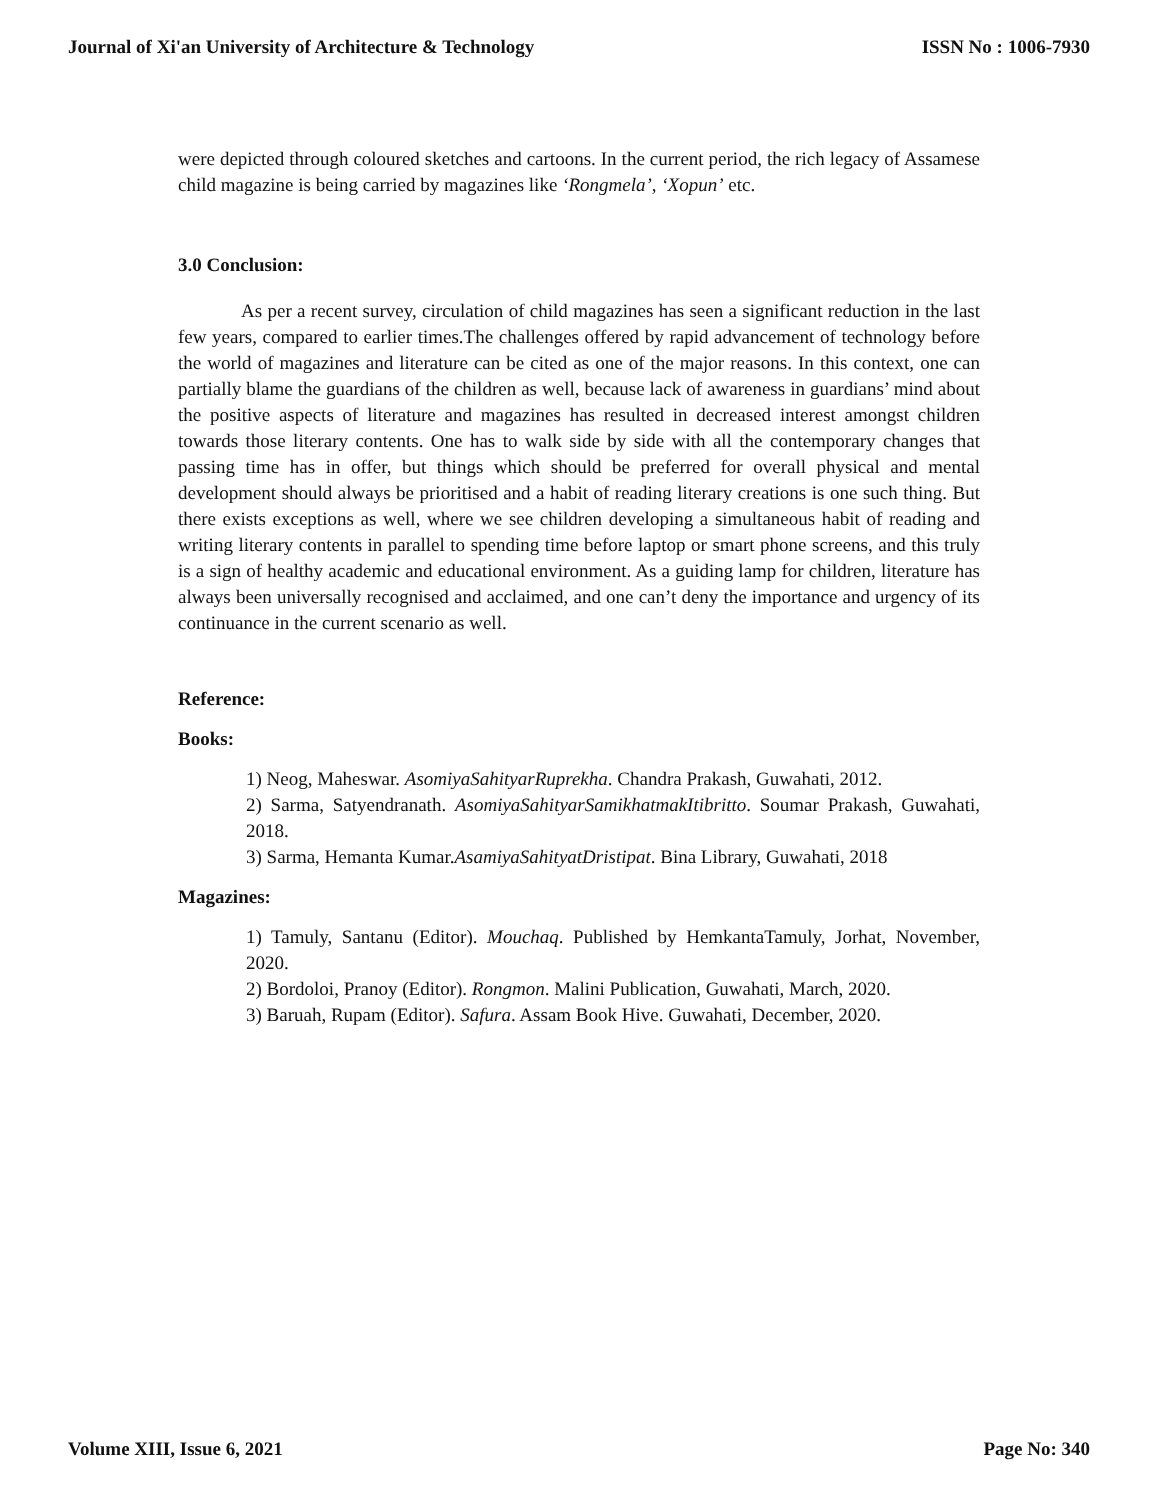Journal of Xi'an University of Architecture & Technology ISSN No : 1006-7930
were depicted through coloured sketches and cartoons. In the current period, the rich legacy of Assamese child magazine is being carried by magazines like ‘Rongmela’, ‘Xopun’ etc.
3.0 Conclusion:
As per a recent survey, circulation of child magazines has seen a significant reduction in the last few years, compared to earlier times.The challenges offered by rapid advancement of technology before the world of magazines and literature can be cited as one of the major reasons. In this context, one can partially blame the guardians of the children as well, because lack of awareness in guardians’ mind about the positive aspects of literature and magazines has resulted in decreased interest amongst children towards those literary contents. One has to walk side by side with all the contemporary changes that passing time has in offer, but things which should be preferred for overall physical and mental development should always be prioritised and a habit of reading literary creations is one such thing. But there exists exceptions as well, where we see children developing a simultaneous habit of reading and writing literary contents in parallel to spending time before laptop or smart phone screens, and this truly is a sign of healthy academic and educational environment. As a guiding lamp for children, literature has always been universally recognised and acclaimed, and one can’t deny the importance and urgency of its continuance in the current scenario as well.
Reference:
Books:
1) Neog, Maheswar. AsomiyaSahityarRuprekha. Chandra Prakash, Guwahati, 2012.
2) Sarma, Satyendranath. AsomiyaSahityarSamikhatmakItibritto. Soumar Prakash, Guwahati, 2018.
3) Sarma, Hemanta Kumar.AsamiyaSahityatDristipat. Bina Library, Guwahati, 2018
Magazines:
1) Tamuly, Santanu (Editor). Mouchaq. Published by HemkantaTamuly, Jorhat, November, 2020.
2) Bordoloi, Pranoy (Editor). Rongmon. Malini Publication, Guwahati, March, 2020.
3) Baruah, Rupam (Editor). Safura. Assam Book Hive. Guwahati, December, 2020.
Volume XIII, Issue 6, 2021 Page No: 340